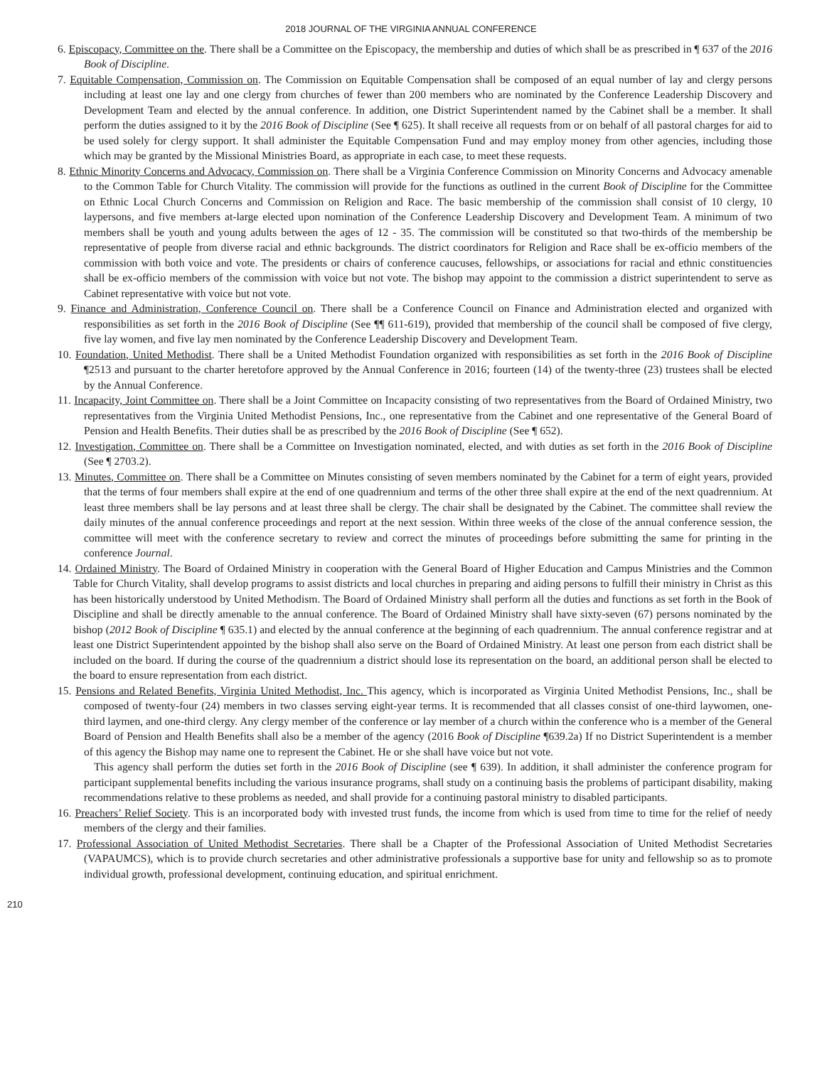2018 JOURNAL OF THE VIRGINIA ANNUAL CONFERENCE
6. Episcopacy, Committee on the. There shall be a Committee on the Episcopacy, the membership and duties of which shall be as prescribed in ¶ 637 of the 2016 Book of Discipline.
7. Equitable Compensation, Commission on. The Commission on Equitable Compensation shall be composed of an equal number of lay and clergy persons including at least one lay and one clergy from churches of fewer than 200 members who are nominated by the Conference Leadership Discovery and Development Team and elected by the annual conference. In addition, one District Superintendent named by the Cabinet shall be a member. It shall perform the duties assigned to it by the 2016 Book of Discipline (See ¶ 625). It shall receive all requests from or on behalf of all pastoral charges for aid to be used solely for clergy support. It shall administer the Equitable Compensation Fund and may employ money from other agencies, including those which may be granted by the Missional Ministries Board, as appropriate in each case, to meet these requests.
8. Ethnic Minority Concerns and Advocacy, Commission on. There shall be a Virginia Conference Commission on Minority Concerns and Advocacy amenable to the Common Table for Church Vitality. The commission will provide for the functions as outlined in the current Book of Discipline for the Committee on Ethnic Local Church Concerns and Commission on Religion and Race. The basic membership of the commission shall consist of 10 clergy, 10 laypersons, and five members at-large elected upon nomination of the Conference Leadership Discovery and Development Team. A minimum of two members shall be youth and young adults between the ages of 12 - 35. The commission will be constituted so that two-thirds of the membership be representative of people from diverse racial and ethnic backgrounds. The district coordinators for Religion and Race shall be ex-officio members of the commission with both voice and vote. The presidents or chairs of conference caucuses, fellowships, or associations for racial and ethnic constituencies shall be ex-officio members of the commission with voice but not vote. The bishop may appoint to the commission a district superintendent to serve as Cabinet representative with voice but not vote.
9. Finance and Administration, Conference Council on. There shall be a Conference Council on Finance and Administration elected and organized with responsibilities as set forth in the 2016 Book of Discipline (See ¶¶ 611-619), provided that membership of the council shall be composed of five clergy, five lay women, and five lay men nominated by the Conference Leadership Discovery and Development Team.
10. Foundation, United Methodist. There shall be a United Methodist Foundation organized with responsibilities as set forth in the 2016 Book of Discipline ¶2513 and pursuant to the charter heretofore approved by the Annual Conference in 2016; fourteen (14) of the twenty-three (23) trustees shall be elected by the Annual Conference.
11. Incapacity, Joint Committee on. There shall be a Joint Committee on Incapacity consisting of two representatives from the Board of Ordained Ministry, two representatives from the Virginia United Methodist Pensions, Inc., one representative from the Cabinet and one representative of the General Board of Pension and Health Benefits. Their duties shall be as prescribed by the 2016 Book of Discipline (See ¶ 652).
12. Investigation, Committee on. There shall be a Committee on Investigation nominated, elected, and with duties as set forth in the 2016 Book of Discipline (See ¶ 2703.2).
13. Minutes, Committee on. There shall be a Committee on Minutes consisting of seven members nominated by the Cabinet for a term of eight years, provided that the terms of four members shall expire at the end of one quadrennium and terms of the other three shall expire at the end of the next quadrennium. At least three members shall be lay persons and at least three shall be clergy. The chair shall be designated by the Cabinet. The committee shall review the daily minutes of the annual conference proceedings and report at the next session. Within three weeks of the close of the annual conference session, the committee will meet with the conference secretary to review and correct the minutes of proceedings before submitting the same for printing in the conference Journal.
14. Ordained Ministry. The Board of Ordained Ministry in cooperation with the General Board of Higher Education and Campus Ministries and the Common Table for Church Vitality, shall develop programs to assist districts and local churches in preparing and aiding persons to fulfill their ministry in Christ as this has been historically understood by United Methodism. The Board of Ordained Ministry shall perform all the duties and functions as set forth in the Book of Discipline and shall be directly amenable to the annual conference. The Board of Ordained Ministry shall have sixty-seven (67) persons nominated by the bishop (2012 Book of Discipline ¶ 635.1) and elected by the annual conference at the beginning of each quadrennium. The annual conference registrar and at least one District Superintendent appointed by the bishop shall also serve on the Board of Ordained Ministry. At least one person from each district shall be included on the board. If during the course of the quadrennium a district should lose its representation on the board, an additional person shall be elected to the board to ensure representation from each district.
15. Pensions and Related Benefits, Virginia United Methodist, Inc. This agency, which is incorporated as Virginia United Methodist Pensions, Inc., shall be composed of twenty-four (24) members in two classes serving eight-year terms. It is recommended that all classes consist of one-third laywomen, one-third laymen, and one-third clergy. Any clergy member of the conference or lay member of a church within the conference who is a member of the General Board of Pension and Health Benefits shall also be a member of the agency (2016 Book of Discipline ¶639.2a) If no District Superintendent is a member of this agency the Bishop may name one to represent the Cabinet. He or she shall have voice but not vote.
This agency shall perform the duties set forth in the 2016 Book of Discipline (see ¶ 639). In addition, it shall administer the conference program for participant supplemental benefits including the various insurance programs, shall study on a continuing basis the problems of participant disability, making recommendations relative to these problems as needed, and shall provide for a continuing pastoral ministry to disabled participants.
16. Preachers’ Relief Society. This is an incorporated body with invested trust funds, the income from which is used from time to time for the relief of needy members of the clergy and their families.
17. Professional Association of United Methodist Secretaries. There shall be a Chapter of the Professional Association of United Methodist Secretaries (VAPAUMCS), which is to provide church secretaries and other administrative professionals a supportive base for unity and fellowship so as to promote individual growth, professional development, continuing education, and spiritual enrichment.
210